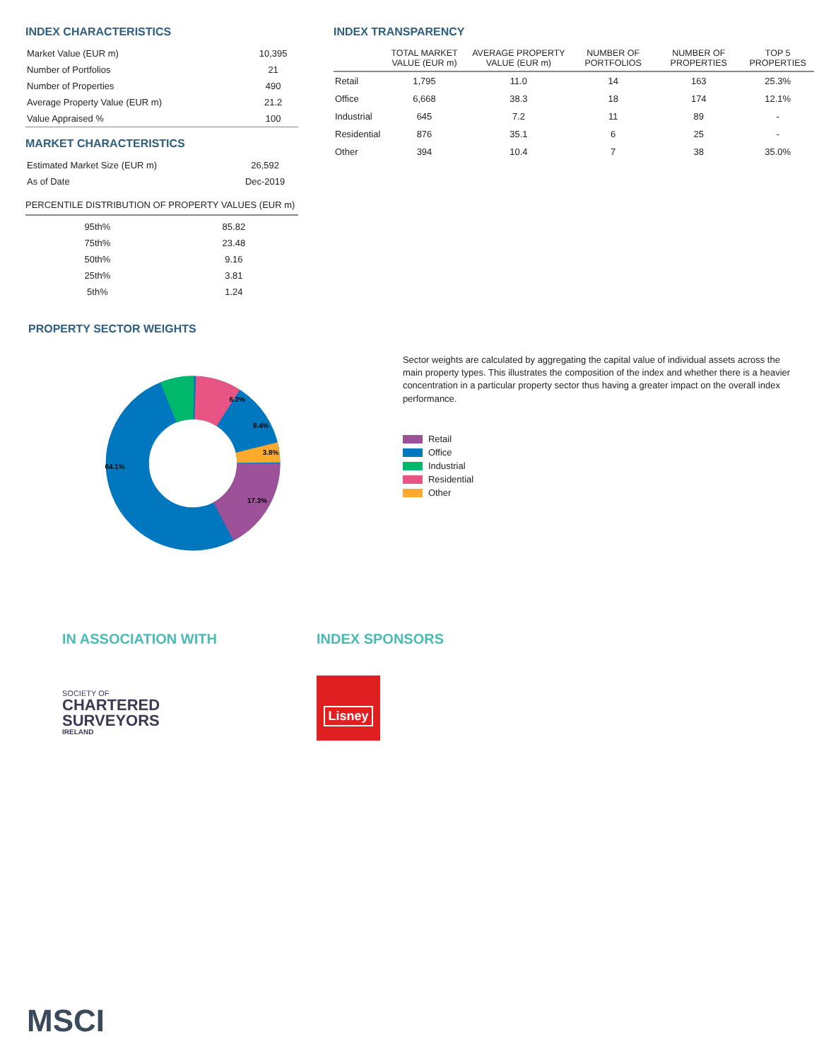INDEX CHARACTERISTICS
| Market Value (EUR m) | 10,395 |
| Number of Portfolios | 21 |
| Number of Properties | 490 |
| Average Property Value (EUR m) | 21.2 |
| Value Appraised % | 100 |
MARKET CHARACTERISTICS
| Estimated Market Size (EUR m) | 26,592 |
| As of Date | Dec-2019 |
PERCENTILE DISTRIBUTION OF PROPERTY VALUES (EUR m)
| 95th% | 85.82 |
| 75th% | 23.48 |
| 50th% | 9.16 |
| 25th% | 3.81 |
| 5th% | 1.24 |
INDEX TRANSPARENCY
| | TOTAL MARKET VALUE (EUR m) | AVERAGE PROPERTY VALUE (EUR m) | NUMBER OF PORTFOLIOS | NUMBER OF PROPERTIES | TOP 5 PROPERTIES |
| --- | --- | --- | --- | --- | --- |
| Retail | 1,795 | 11.0 | 14 | 163 | 25.3% |
| Office | 6,668 | 38.3 | 18 | 174 | 12.1% |
| Industrial | 645 | 7.2 | 11 | 89 | - |
| Residential | 876 | 35.1 | 6 | 25 | - |
| Other | 394 | 10.4 | 7 | 38 | 35.0% |
PROPERTY SECTOR WEIGHTS
6.2%
8.4%
3.8%
64.1%
17.3%
Sector weights are calculated by aggregating the capital value of individual assets across the main property types. This illustrates the composition of the index and whether there is a heavier concentration in a particular property sector thus having a greater impact on the overall index performance.
Retail
Office
Industrial
Residential
Other
IN ASSOCIATION WITH
SOCIETY OF
CHARTERED
SURVEYORS
IRELAND
INDEX SPONSORS
Lisney
MSCI